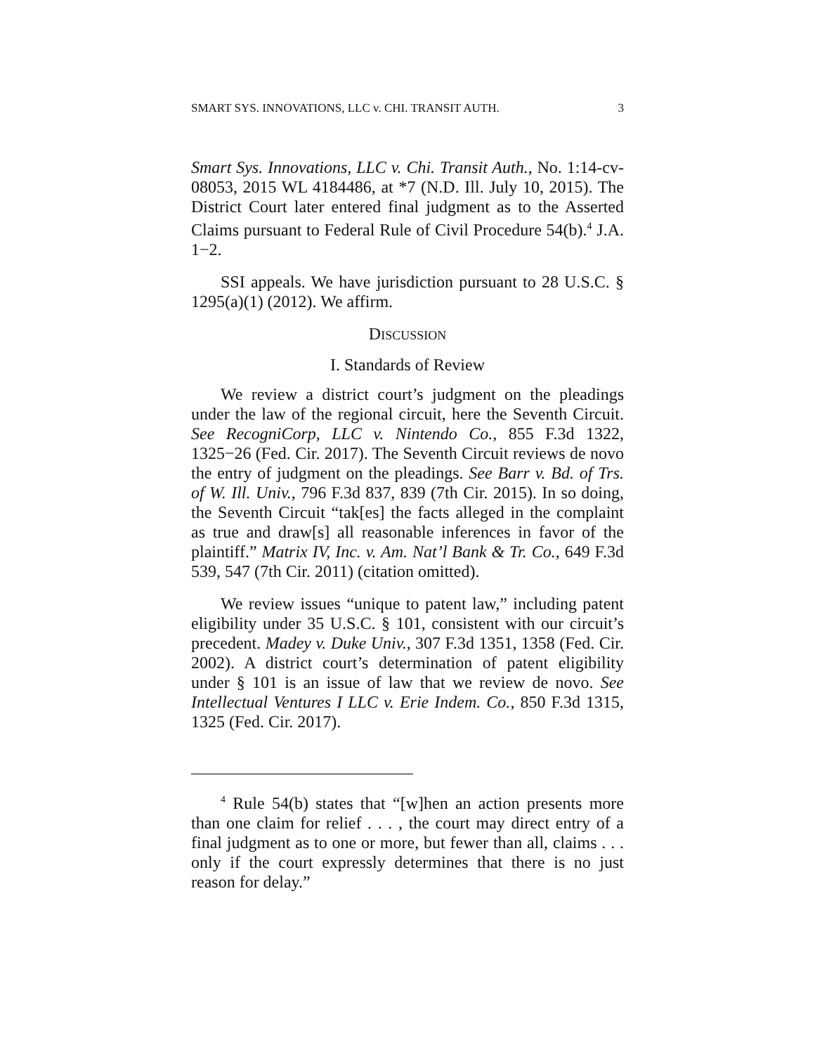SMART SYS. INNOVATIONS, LLC v. CHI. TRANSIT AUTH. 3
Smart Sys. Innovations, LLC v. Chi. Transit Auth., No. 1:14-cv-08053, 2015 WL 4184486, at *7 (N.D. Ill. July 10, 2015). The District Court later entered final judgment as to the Asserted Claims pursuant to Federal Rule of Civil Procedure 54(b).<sup>4</sup> J.A. 1−2.
SSI appeals. We have jurisdiction pursuant to 28 U.S.C. § 1295(a)(1) (2012). We affirm.
DISCUSSION
I. Standards of Review
We review a district court’s judgment on the pleadings under the law of the regional circuit, here the Seventh Circuit. See RecogniCorp, LLC v. Nintendo Co., 855 F.3d 1322, 1325−26 (Fed. Cir. 2017). The Seventh Circuit reviews de novo the entry of judgment on the pleadings. See Barr v. Bd. of Trs. of W. Ill. Univ., 796 F.3d 837, 839 (7th Cir. 2015). In so doing, the Seventh Circuit “tak[es] the facts alleged in the complaint as true and draw[s] all reasonable inferences in favor of the plaintiff.” Matrix IV, Inc. v. Am. Nat’l Bank & Tr. Co., 649 F.3d 539, 547 (7th Cir. 2011) (citation omitted).
We review issues “unique to patent law,” including patent eligibility under 35 U.S.C. § 101, consistent with our circuit’s precedent. Madey v. Duke Univ., 307 F.3d 1351, 1358 (Fed. Cir. 2002). A district court’s determination of patent eligibility under § 101 is an issue of law that we review de novo. See Intellectual Ventures I LLC v. Erie Indem. Co., 850 F.3d 1315, 1325 (Fed. Cir. 2017).
<sup>4</sup> Rule 54(b) states that “[w]hen an action presents more than one claim for relief . . . , the court may direct entry of a final judgment as to one or more, but fewer than all, claims . . . only if the court expressly determines that there is no just reason for delay.”